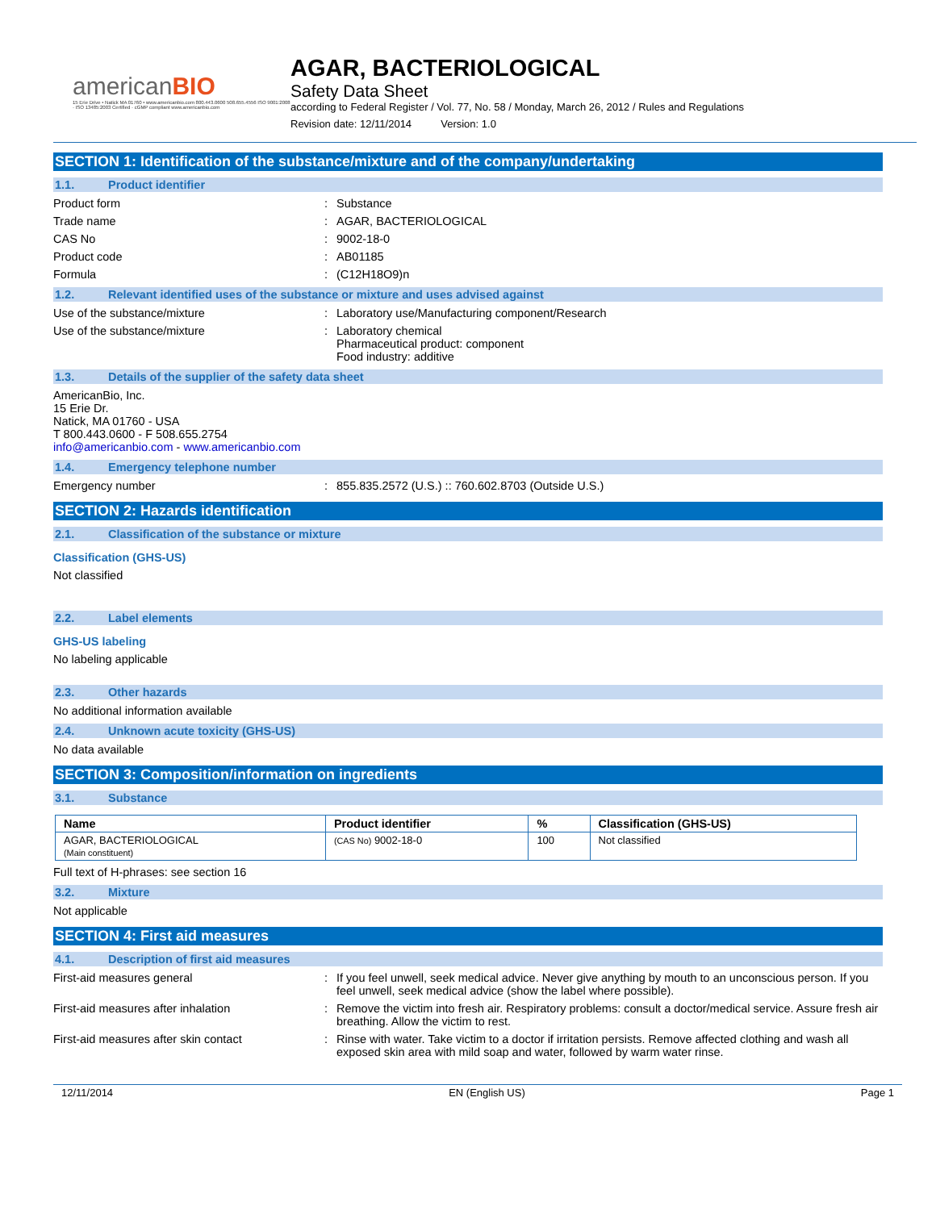americanBIO
15 Erie Drive • Natick MA 01760 • www.americanbio.com 800.443.0600 508.655.4556 ISO 9001:2008 · ISO 13485:2003 Certified · cGMP compliant www.americanbio.com
AGAR, BACTERIOLOGICAL
Safety Data Sheet
according to Federal Register / Vol. 77, No. 58 / Monday, March 26, 2012 / Rules and Regulations
Revision date: 12/11/2014 Version: 1.0
SECTION 1: Identification of the substance/mixture and of the company/undertaking
1.1. Product identifier
Product form : Substance
Trade name : AGAR, BACTERIOLOGICAL
CAS No : 9002-18-0
Product code : AB01185
Formula : (C12H18O9)n
1.2. Relevant identified uses of the substance or mixture and uses advised against
Use of the substance/mixture : Laboratory use/Manufacturing component/Research
Use of the substance/mixture : Laboratory chemical
Pharmaceutical product: component
Food industry: additive
1.3. Details of the supplier of the safety data sheet
AmericanBio, Inc.
15 Erie Dr.
Natick, MA 01760 - USA
T 800.443.0600 - F 508.655.2754
info@americanbio.com - www.americanbio.com
1.4. Emergency telephone number
Emergency number : 855.835.2572 (U.S.) :: 760.602.8703 (Outside U.S.)
SECTION 2: Hazards identification
2.1. Classification of the substance or mixture
Classification (GHS-US)
Not classified
2.2. Label elements
GHS-US labeling
No labeling applicable
2.3. Other hazards
No additional information available
2.4. Unknown acute toxicity (GHS-US)
No data available
SECTION 3: Composition/information on ingredients
3.1. Substance
| Name | Product identifier | % | Classification (GHS-US) |
| --- | --- | --- | --- |
| AGAR, BACTERIOLOGICAL (Main constituent) | (CAS No) 9002-18-0 | 100 | Not classified |
Full text of H-phrases: see section 16
3.2. Mixture
Not applicable
SECTION 4: First aid measures
4.1. Description of first aid measures
First-aid measures general : If you feel unwell, seek medical advice. Never give anything by mouth to an unconscious person. If you feel unwell, seek medical advice (show the label where possible).
First-aid measures after inhalation : Remove the victim into fresh air. Respiratory problems: consult a doctor/medical service. Assure fresh air breathing. Allow the victim to rest.
First-aid measures after skin contact : Rinse with water. Take victim to a doctor if irritation persists. Remove affected clothing and wash all exposed skin area with mild soap and water, followed by warm water rinse.
12/11/2014 EN (English US) Page 1